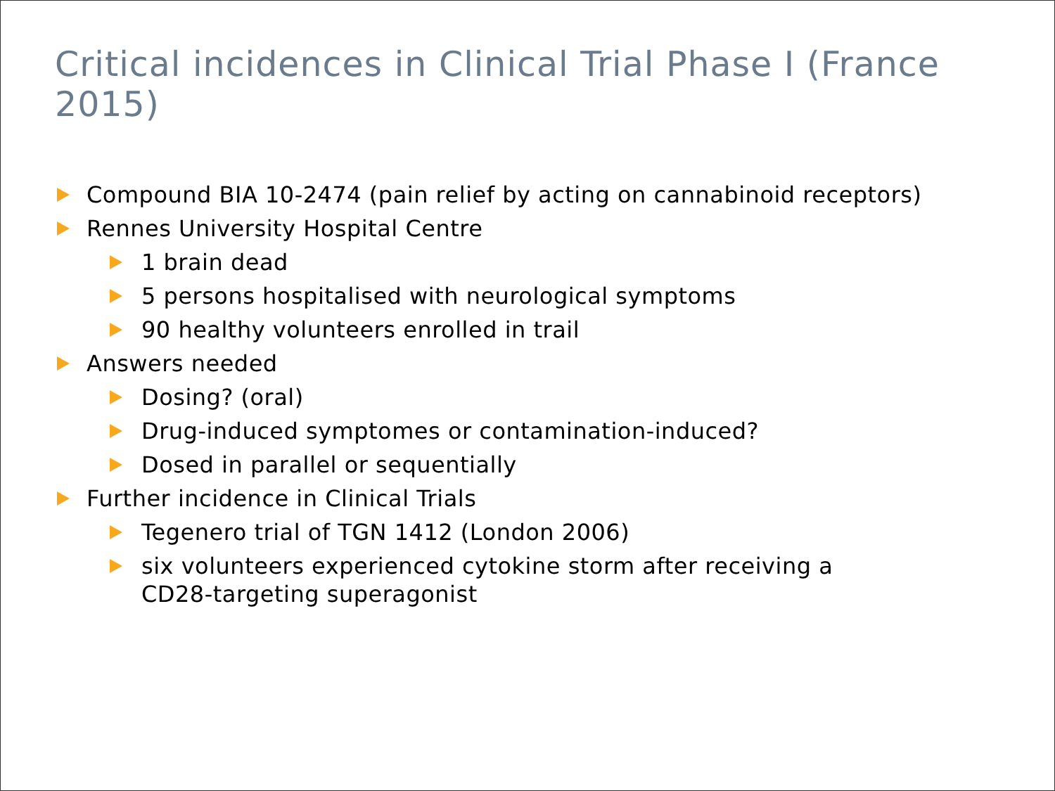Critical incidences in Clinical Trial Phase I (France 2015)
Compound BIA 10-2474 (pain relief by acting on cannabinoid receptors)
Rennes University Hospital Centre
1 brain dead
5 persons hospitalised with neurological symptoms
90 healthy volunteers enrolled in trail
Answers needed
Dosing? (oral)
Drug-induced symptomes or contamination-induced?
Dosed in parallel or sequentially
Further incidence in Clinical Trials
Tegenero trial of TGN 1412 (London 2006)
six volunteers experienced cytokine storm after receiving a CD28-targeting superagonist